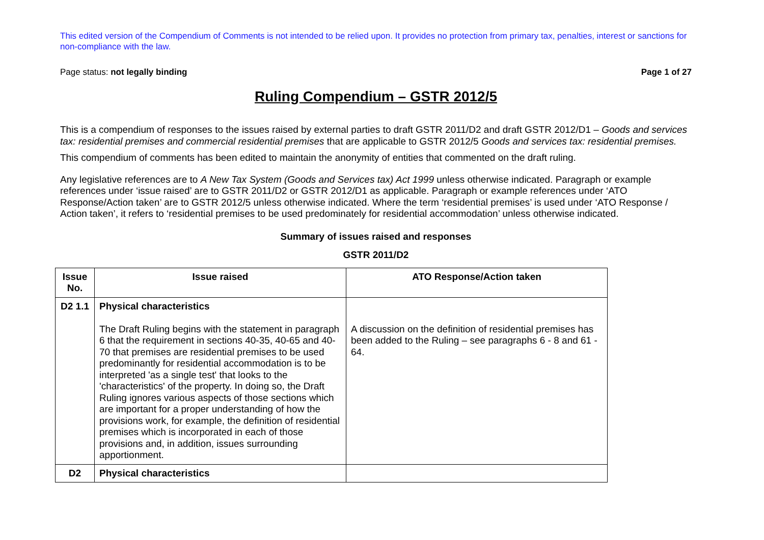This edited version of the Compendium of Comments is not intended to be relied upon. It provides no protection from primary tax, penalties, interest or sanctions for non-compliance with the law.
Page status: not legally binding Page 1 of 27
Ruling Compendium – GSTR 2012/5
This is a compendium of responses to the issues raised by external parties to draft GSTR 2011/D2 and draft GSTR 2012/D1 – Goods and services tax: residential premises and commercial residential premises that are applicable to GSTR 2012/5 Goods and services tax: residential premises.
This compendium of comments has been edited to maintain the anonymity of entities that commented on the draft ruling.
Any legislative references are to A New Tax System (Goods and Services tax) Act 1999 unless otherwise indicated. Paragraph or example references under ‘issue raised’ are to GSTR 2011/D2 or GSTR 2012/D1 as applicable. Paragraph or example references under ‘ATO Response/Action taken’ are to GSTR 2012/5 unless otherwise indicated. Where the term ‘residential premises’ is used under ‘ATO Response / Action taken’, it refers to ‘residential premises to be used predominately for residential accommodation’ unless otherwise indicated.
Summary of issues raised and responses
GSTR 2011/D2
| Issue No. | Issue raised | ATO Response/Action taken |
| --- | --- | --- |
| D2 1.1 | Physical characteristics The Draft Ruling begins with the statement in paragraph 6 that the requirement in sections 40-35, 40-65 and 40-70 that premises are residential premises to be used predominantly for residential accommodation is to be interpreted 'as a single test' that looks to the 'characteristics' of the property. In doing so, the Draft Ruling ignores various aspects of those sections which are important for a proper understanding of how the provisions work, for example, the definition of residential premises which is incorporated in each of those provisions and, in addition, issues surrounding apportionment. | A discussion on the definition of residential premises has been added to the Ruling – see paragraphs 6 - 8 and 61 - 64. |
| D2 | Physical characteristics | |